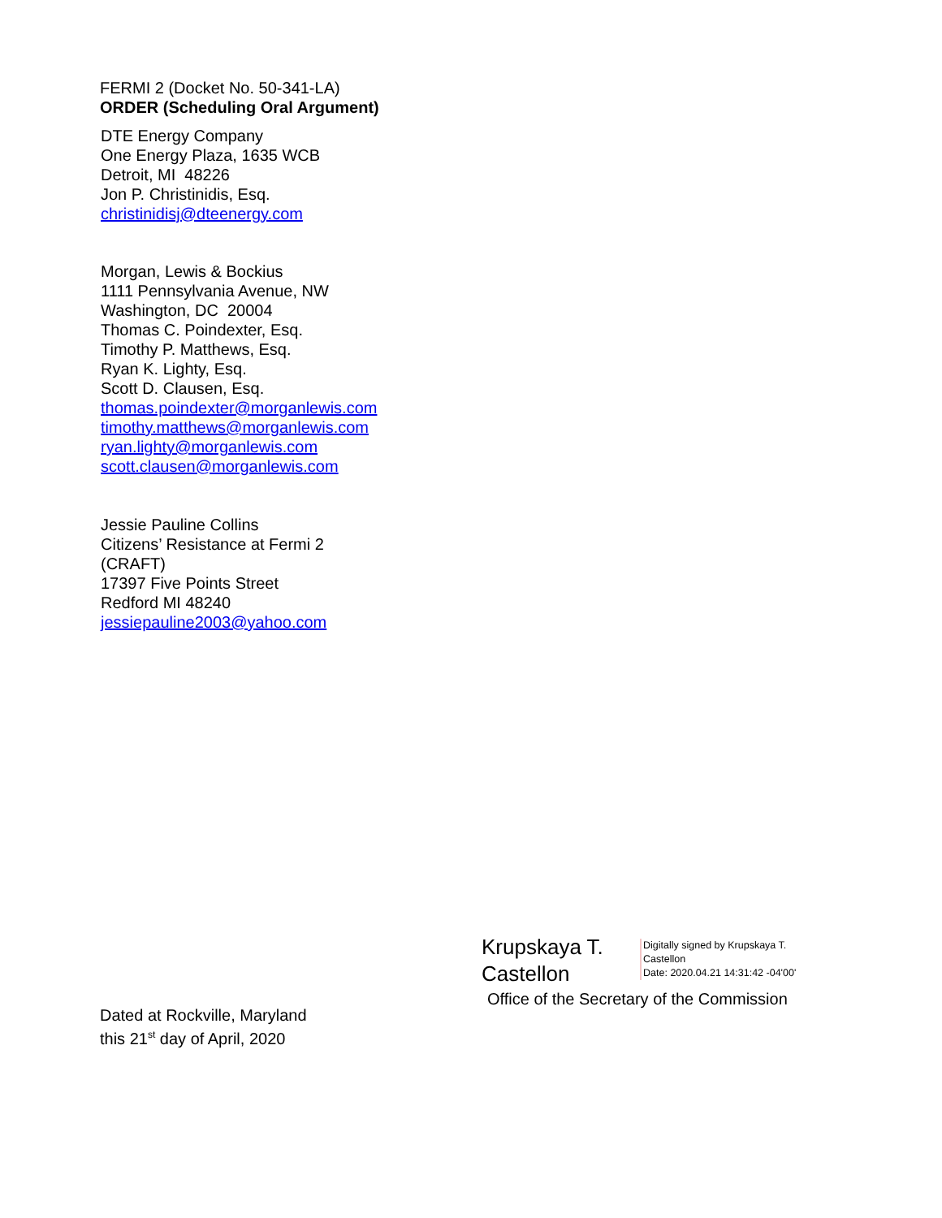FERMI 2 (Docket No. 50-341-LA)
ORDER (Scheduling Oral Argument)
DTE Energy Company
One Energy Plaza, 1635 WCB
Detroit, MI 48226
Jon P. Christinidis, Esq.
christinidisj@dteenergy.com
Morgan, Lewis & Bockius
1111 Pennsylvania Avenue, NW
Washington, DC 20004
Thomas C. Poindexter, Esq.
Timothy P. Matthews, Esq.
Ryan K. Lighty, Esq.
Scott D. Clausen, Esq.
thomas.poindexter@morganlewis.com
timothy.matthews@morganlewis.com
ryan.lighty@morganlewis.com
scott.clausen@morganlewis.com
Jessie Pauline Collins
Citizens’ Resistance at Fermi 2
(CRAFT)
17397 Five Points Street
Redford MI 48240
jessiepauline2003@yahoo.com
Krupskaya T. Castellon
Digitally signed by Krupskaya T. Castellon
Date: 2020.04.21 14:31:42 -04'00'
Office of the Secretary of the Commission
Dated at Rockville, Maryland
this 21<sup>st</sup> day of April, 2020